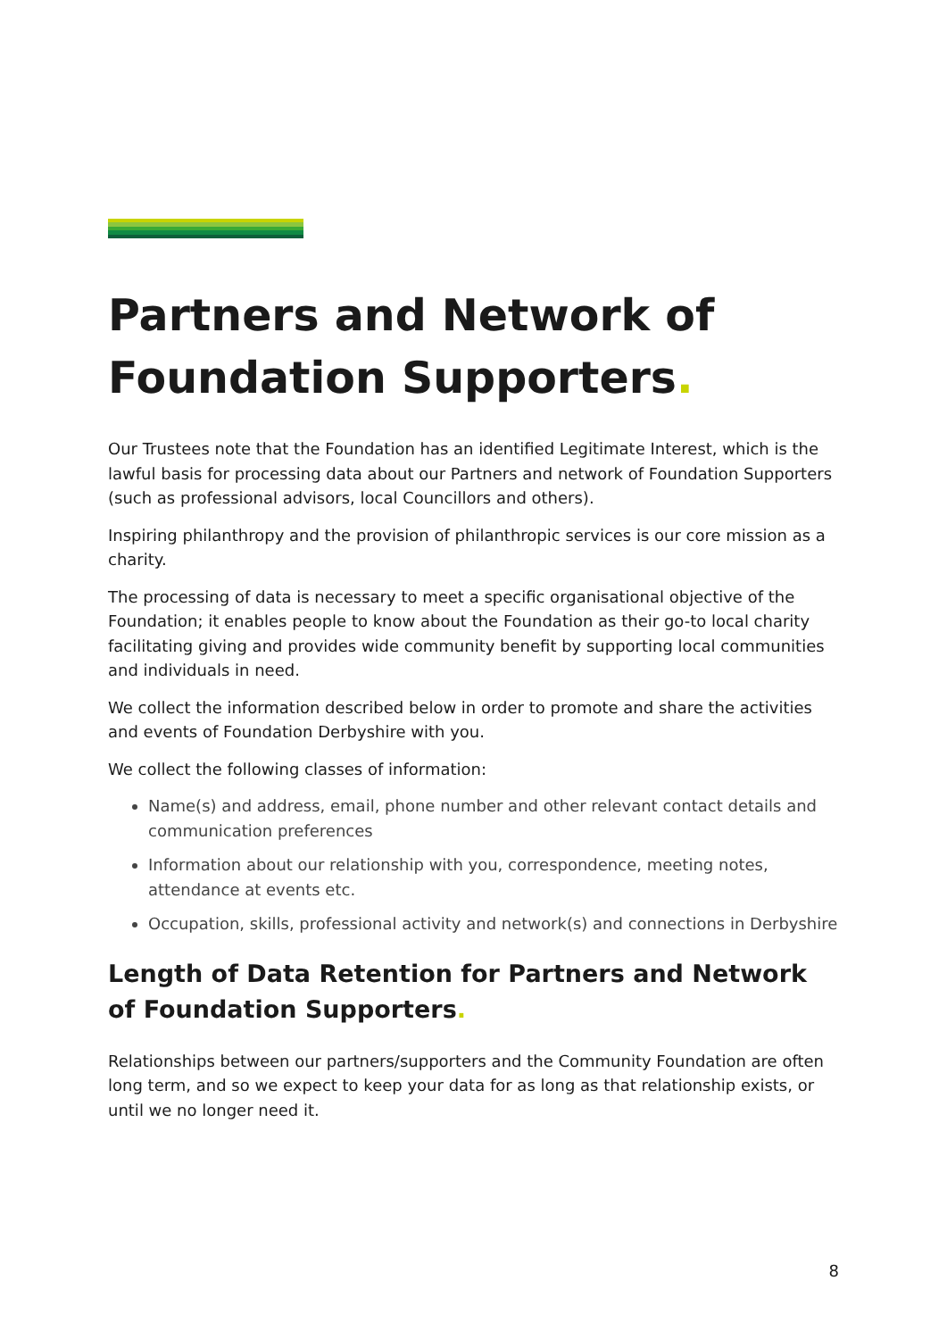Partners and Network of Foundation Supporters.
Our Trustees note that the Foundation has an identified Legitimate Interest, which is the lawful basis for processing data about our Partners and network of Foundation Supporters (such as professional advisors, local Councillors and others).
Inspiring philanthropy and the provision of philanthropic services is our core mission as a charity.
The processing of data is necessary to meet a specific organisational objective of the Foundation; it enables people to know about the Foundation as their go-to local charity facilitating giving and provides wide community benefit by supporting local communities and individuals in need.
We collect the information described below in order to promote and share the activities and events of Foundation Derbyshire with you.
We collect the following classes of information:
Name(s) and address, email, phone number and other relevant contact details and communication preferences
Information about our relationship with you, correspondence, meeting notes, attendance at events etc.
Occupation, skills, professional activity and network(s) and connections in Derbyshire
Length of Data Retention for Partners and Network of Foundation Supporters.
Relationships between our partners/supporters and the Community Foundation are often long term, and so we expect to keep your data for as long as that relationship exists, or until we no longer need it.
8